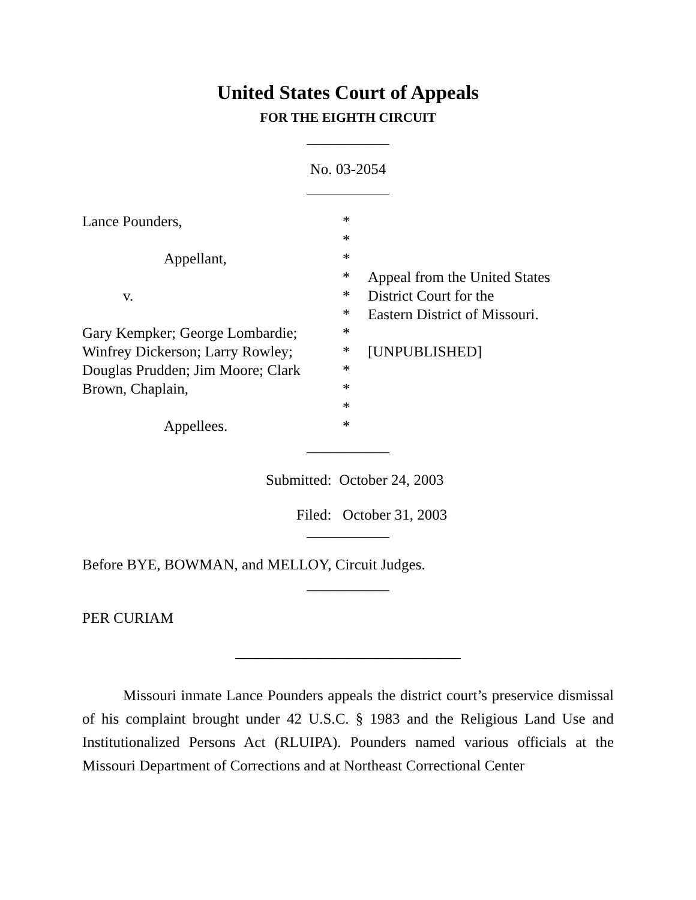United States Court of Appeals
FOR THE EIGHTH CIRCUIT
___________
No. 03-2054
___________
Lance Pounders,
Appellant,
v.
Gary Kempker; George Lombardie;
Winfrey Dickerson; Larry Rowley;
Douglas Prudden; Jim Moore; Clark
Brown, Chaplain,
Appellees.
*
*
*
*
*
*
*
*
*
*
*
*
Appeal from the United States
District Court for the
Eastern District of Missouri.
[UNPUBLISHED]
___________
Submitted: October 24, 2003
Filed: October 31, 2003
___________
Before BYE, BOWMAN, and MELLOY, Circuit Judges.
___________
PER CURIAM
______________________________
Missouri inmate Lance Pounders appeals the district court’s preservice dismissal of his complaint brought under 42 U.S.C. § 1983 and the Religious Land Use and Institutionalized Persons Act (RLUIPA). Pounders named various officials at the Missouri Department of Corrections and at Northeast Correctional Center